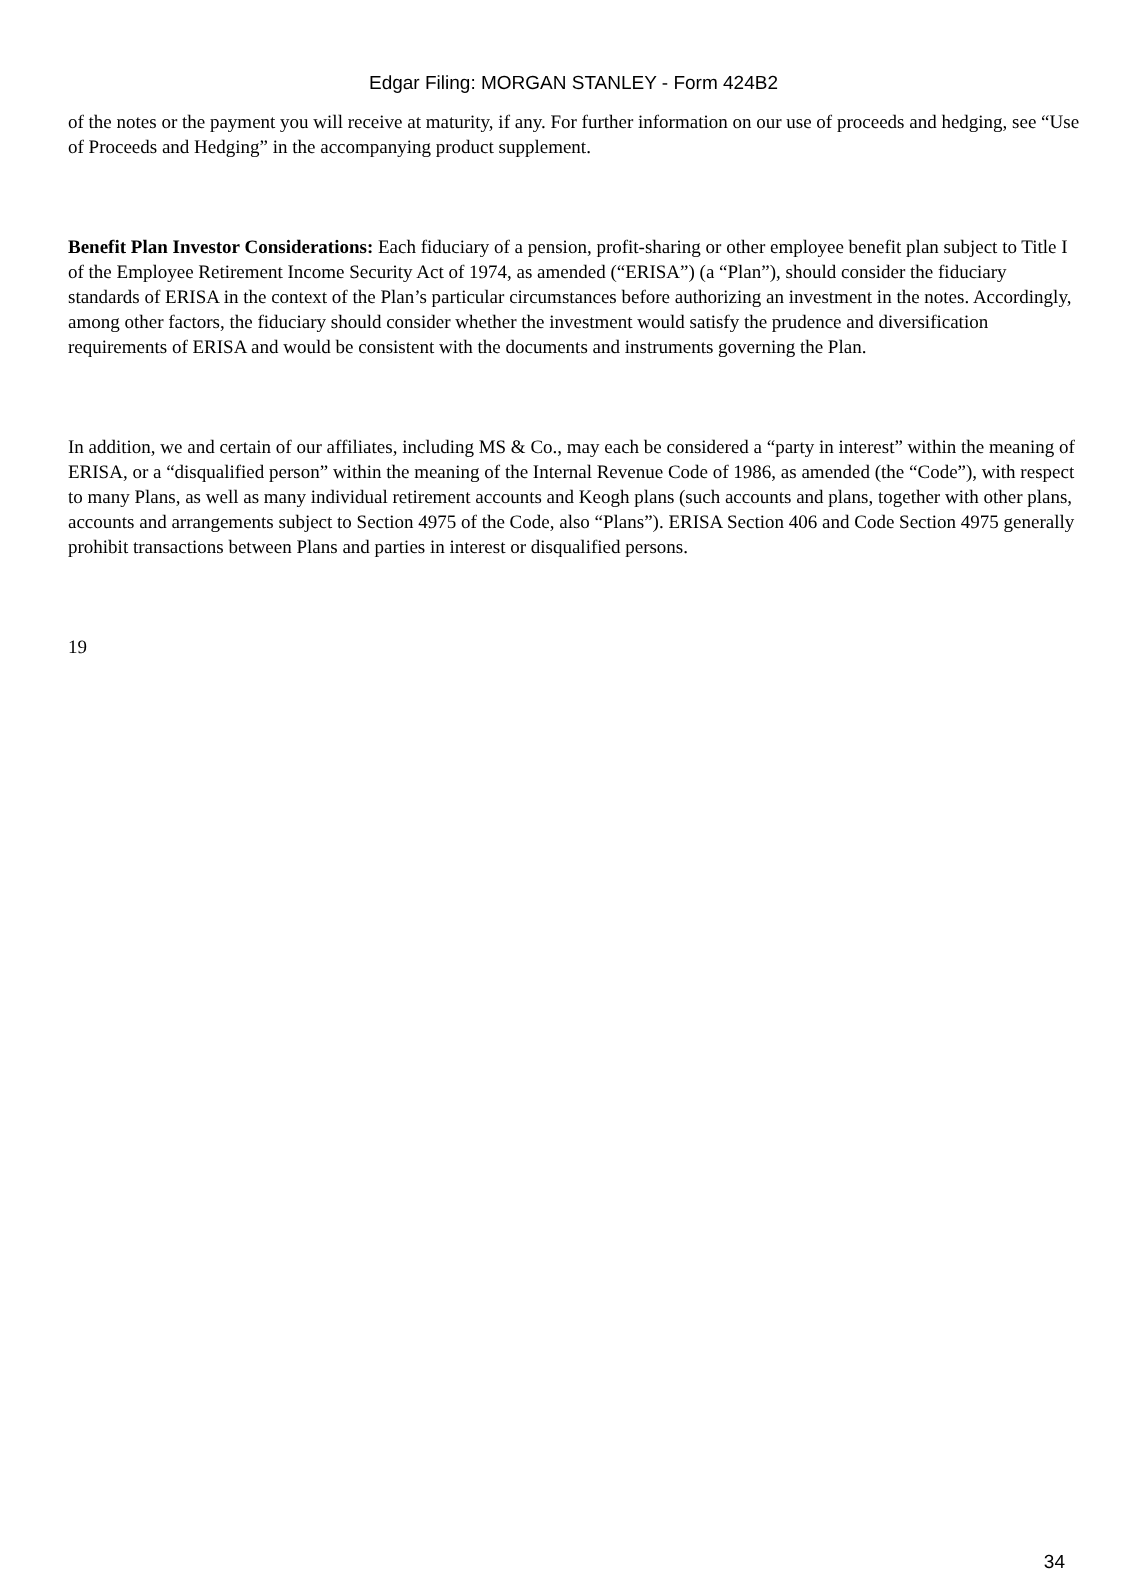Edgar Filing: MORGAN STANLEY - Form 424B2
of the notes or the payment you will receive at maturity, if any. For further information on our use of proceeds and hedging, see “Use of Proceeds and Hedging” in the accompanying product supplement.
Benefit Plan Investor Considerations: Each fiduciary of a pension, profit-sharing or other employee benefit plan subject to Title I of the Employee Retirement Income Security Act of 1974, as amended (“ERISA”) (a “Plan”), should consider the fiduciary standards of ERISA in the context of the Plan’s particular circumstances before authorizing an investment in the notes. Accordingly, among other factors, the fiduciary should consider whether the investment would satisfy the prudence and diversification requirements of ERISA and would be consistent with the documents and instruments governing the Plan.
In addition, we and certain of our affiliates, including MS & Co., may each be considered a “party in interest” within the meaning of ERISA, or a “disqualified person” within the meaning of the Internal Revenue Code of 1986, as amended (the “Code”), with respect to many Plans, as well as many individual retirement accounts and Keogh plans (such accounts and plans, together with other plans, accounts and arrangements subject to Section 4975 of the Code, also “Plans”). ERISA Section 406 and Code Section 4975 generally prohibit transactions between Plans and parties in interest or disqualified persons.
19
34